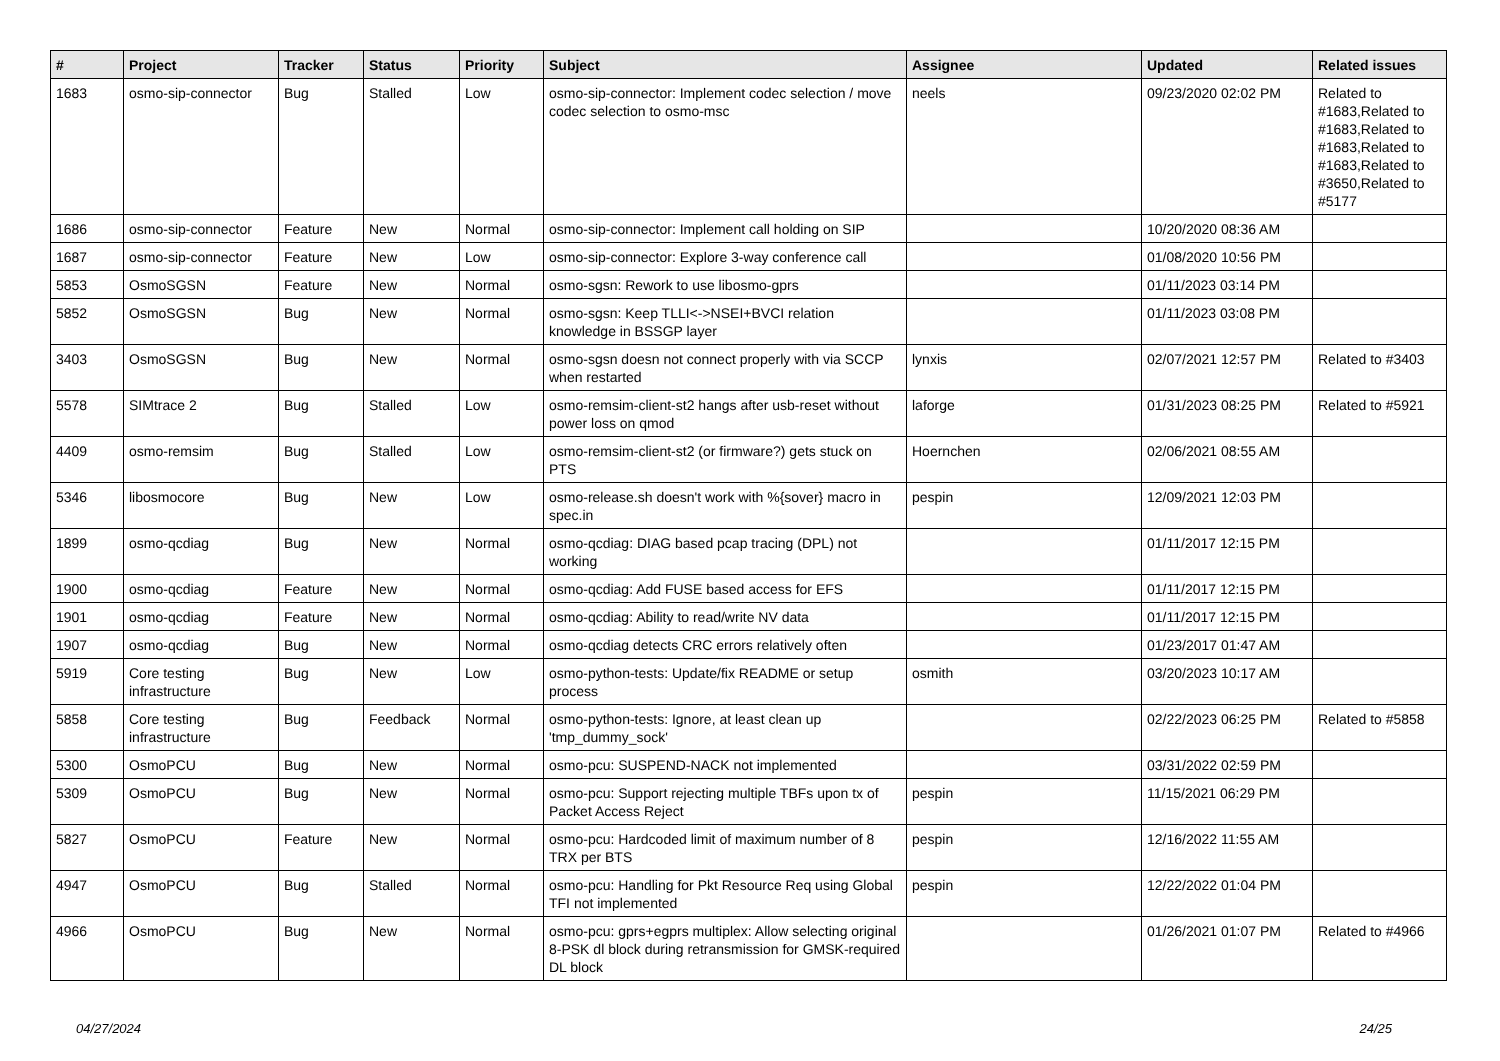| # | Project | Tracker | Status | Priority | Subject | Assignee | Updated | Related issues |
| --- | --- | --- | --- | --- | --- | --- | --- | --- |
| 1683 | osmo-sip-connector | Bug | Stalled | Low | osmo-sip-connector: Implement codec selection / move codec selection to osmo-msc | neels | 09/23/2020 02:02 PM | Related to #1683,Related to #1683,Related to #1683,Related to #1683,Related to #3650,Related to #5177 |
| 1686 | osmo-sip-connector | Feature | New | Normal | osmo-sip-connector: Implement call holding on SIP | | 10/20/2020 08:36 AM | |
| 1687 | osmo-sip-connector | Feature | New | Low | osmo-sip-connector: Explore 3-way conference call | | 01/08/2020 10:56 PM | |
| 5853 | OsmoSGSN | Feature | New | Normal | osmo-sgsn: Rework to use libosmo-gprs | | 01/11/2023 03:14 PM | |
| 5852 | OsmoSGSN | Bug | New | Normal | osmo-sgsn: Keep TLLI<->NSEI+BVCI relation knowledge in BSSGP layer | | 01/11/2023 03:08 PM | |
| 3403 | OsmoSGSN | Bug | New | Normal | osmo-sgsn doesn not connect properly with via SCCP when restarted | lynxis | 02/07/2021 12:57 PM | Related to #3403 |
| 5578 | SIMtrace 2 | Bug | Stalled | Low | osmo-remsim-client-st2 hangs after usb-reset without power loss on qmod | laforge | 01/31/2023 08:25 PM | Related to #5921 |
| 4409 | osmo-remsim | Bug | Stalled | Low | osmo-remsim-client-st2 (or firmware?) gets stuck on PTS | Hoernchen | 02/06/2021 08:55 AM | |
| 5346 | libosmocore | Bug | New | Low | osmo-release.sh doesn't work with %{sover} macro in spec.in | pespin | 12/09/2021 12:03 PM | |
| 1899 | osmo-qcdiag | Bug | New | Normal | osmo-qcdiag: DIAG based pcap tracing (DPL) not working | | 01/11/2017 12:15 PM | |
| 1900 | osmo-qcdiag | Feature | New | Normal | osmo-qcdiag: Add FUSE based access for EFS | | 01/11/2017 12:15 PM | |
| 1901 | osmo-qcdiag | Feature | New | Normal | osmo-qcdiag: Ability to read/write NV data | | 01/11/2017 12:15 PM | |
| 1907 | osmo-qcdiag | Bug | New | Normal | osmo-qcdiag detects CRC errors relatively often | | 01/23/2017 01:47 AM | |
| 5919 | Core testing infrastructure | Bug | New | Low | osmo-python-tests: Update/fix README or setup process | osmith | 03/20/2023 10:17 AM | |
| 5858 | Core testing infrastructure | Bug | Feedback | Normal | osmo-python-tests: Ignore, at least clean up 'tmp_dummy_sock' | | 02/22/2023 06:25 PM | Related to #5858 |
| 5300 | OsmoPCU | Bug | New | Normal | osmo-pcu: SUSPEND-NACK not implemented | | 03/31/2022 02:59 PM | |
| 5309 | OsmoPCU | Bug | New | Normal | osmo-pcu: Support rejecting multiple TBFs upon tx of Packet Access Reject | pespin | 11/15/2021 06:29 PM | |
| 5827 | OsmoPCU | Feature | New | Normal | osmo-pcu: Hardcoded limit of maximum number of 8 TRX per BTS | pespin | 12/16/2022 11:55 AM | |
| 4947 | OsmoPCU | Bug | Stalled | Normal | osmo-pcu: Handling for Pkt Resource Req using Global TFI not implemented | pespin | 12/22/2022 01:04 PM | |
| 4966 | OsmoPCU | Bug | New | Normal | osmo-pcu: gprs+egprs multiplex: Allow selecting original 8-PSK dl block during retransmission for GMSK-required DL block | | 01/26/2021 01:07 PM | Related to #4966 |
04/27/2024 24/25